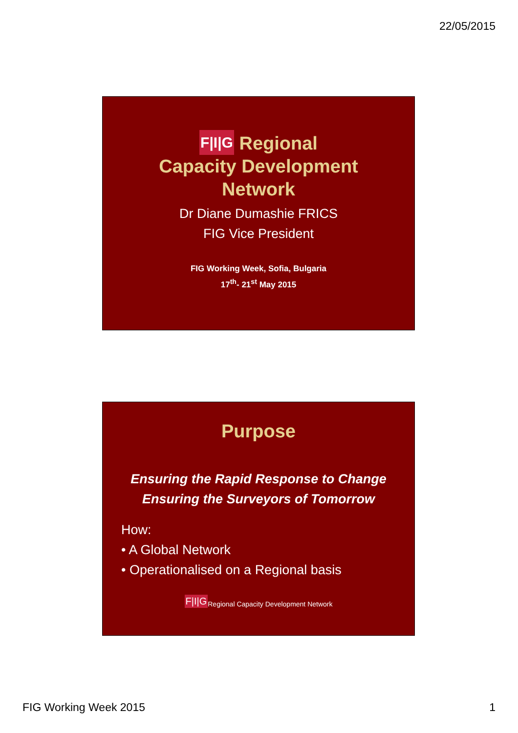22/05/2015
F|I|G Regional
Capacity Development
Network
Dr Diane Dumashie FRICS
FIG Vice President
FIG Working Week, Sofia, Bulgaria
17<sup>th</sup>- 21<sup>st</sup> May 2015
Purpose
Ensuring the Rapid Response to Change
Ensuring the Surveyors of Tomorrow
How:
• A Global Network
• Operationalised on a Regional basis
F|I|GRegional Capacity Development Network
FIG Working Week 2015 1